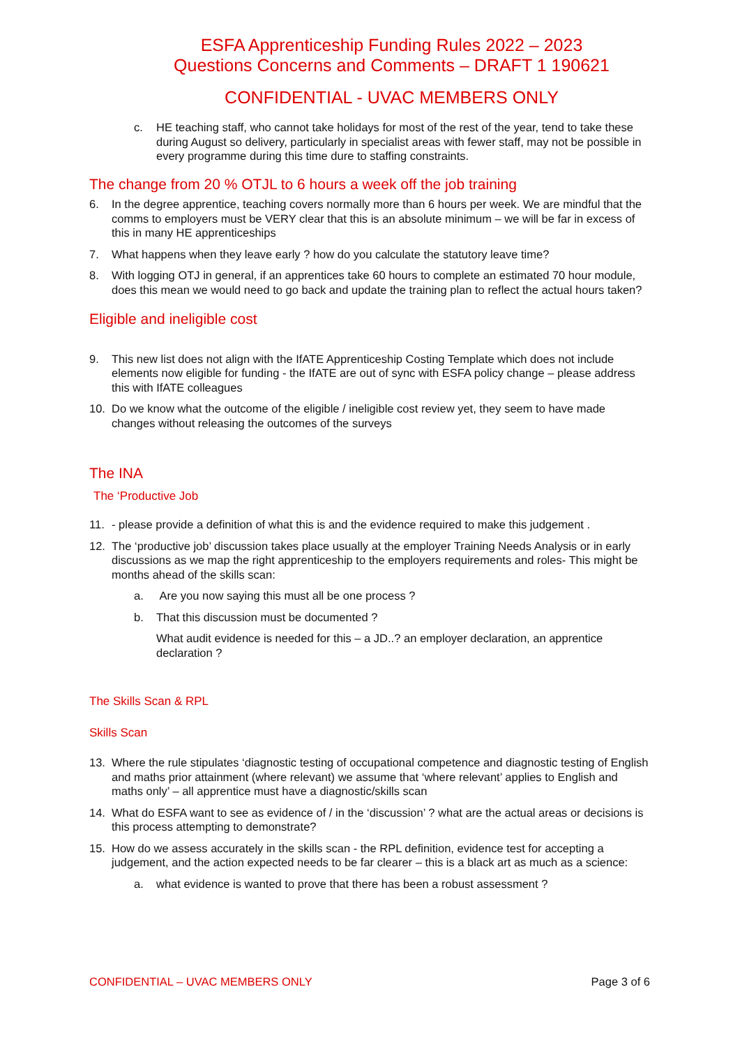ESFA Apprenticeship Funding Rules 2022 – 2023
Questions Concerns and Comments – DRAFT 1 190621
CONFIDENTIAL - UVAC MEMBERS ONLY
c. HE teaching staff, who cannot take holidays for most of the rest of the year, tend to take these during August so delivery, particularly in specialist areas with fewer staff, may not be possible in every programme during this time dure to staffing constraints.
The change from 20 % OTJL to 6 hours a week off the job training
6. In the degree apprentice, teaching covers normally more than 6 hours per week. We are mindful that the comms to employers must be VERY clear that this is an absolute minimum – we will be far in excess of this in many HE apprenticeships
7. What happens when they leave early ? how do you calculate the statutory leave time?
8. With logging OTJ in general, if an apprentices take 60 hours to complete an estimated 70 hour module, does this mean we would need to go back and update the training plan to reflect the actual hours taken?
Eligible and ineligible cost
9. This new list does not align with the IfATE Apprenticeship Costing Template which does not include elements now eligible for funding - the IfATE are out of sync with ESFA policy change – please address this with IfATE colleagues
10. Do we know what the outcome of the eligible / ineligible cost review yet, they seem to have made changes without releasing the outcomes of the surveys
The INA
The ‘Productive Job
11. - please provide a definition of what this is and the evidence required to make this judgement .
12. The ‘productive job’ discussion takes place usually at the employer Training Needs Analysis or in early discussions as we map the right apprenticeship to the employers requirements and roles- This might be months ahead of the skills scan:
a. Are you now saying this must all be one process ?
b. That this discussion must be documented ?
What audit evidence is needed for this – a JD..? an employer declaration, an apprentice declaration ?
The Skills Scan & RPL
Skills Scan
13. Where the rule stipulates ‘diagnostic testing of occupational competence and diagnostic testing of English and maths prior attainment (where relevant) we assume that ‘where relevant’ applies to English and maths only’ – all apprentice must have a diagnostic/skills scan
14. What do ESFA want to see as evidence of / in the ‘discussion’ ? what are the actual areas or decisions is this process attempting to demonstrate?
15. How do we assess accurately in the skills scan - the RPL definition, evidence test for accepting a judgement, and the action expected needs to be far clearer – this is a black art as much as a science:
a. what evidence is wanted to prove that there has been a robust assessment ?
CONFIDENTIAL – UVAC MEMBERS ONLY Page 3 of 6